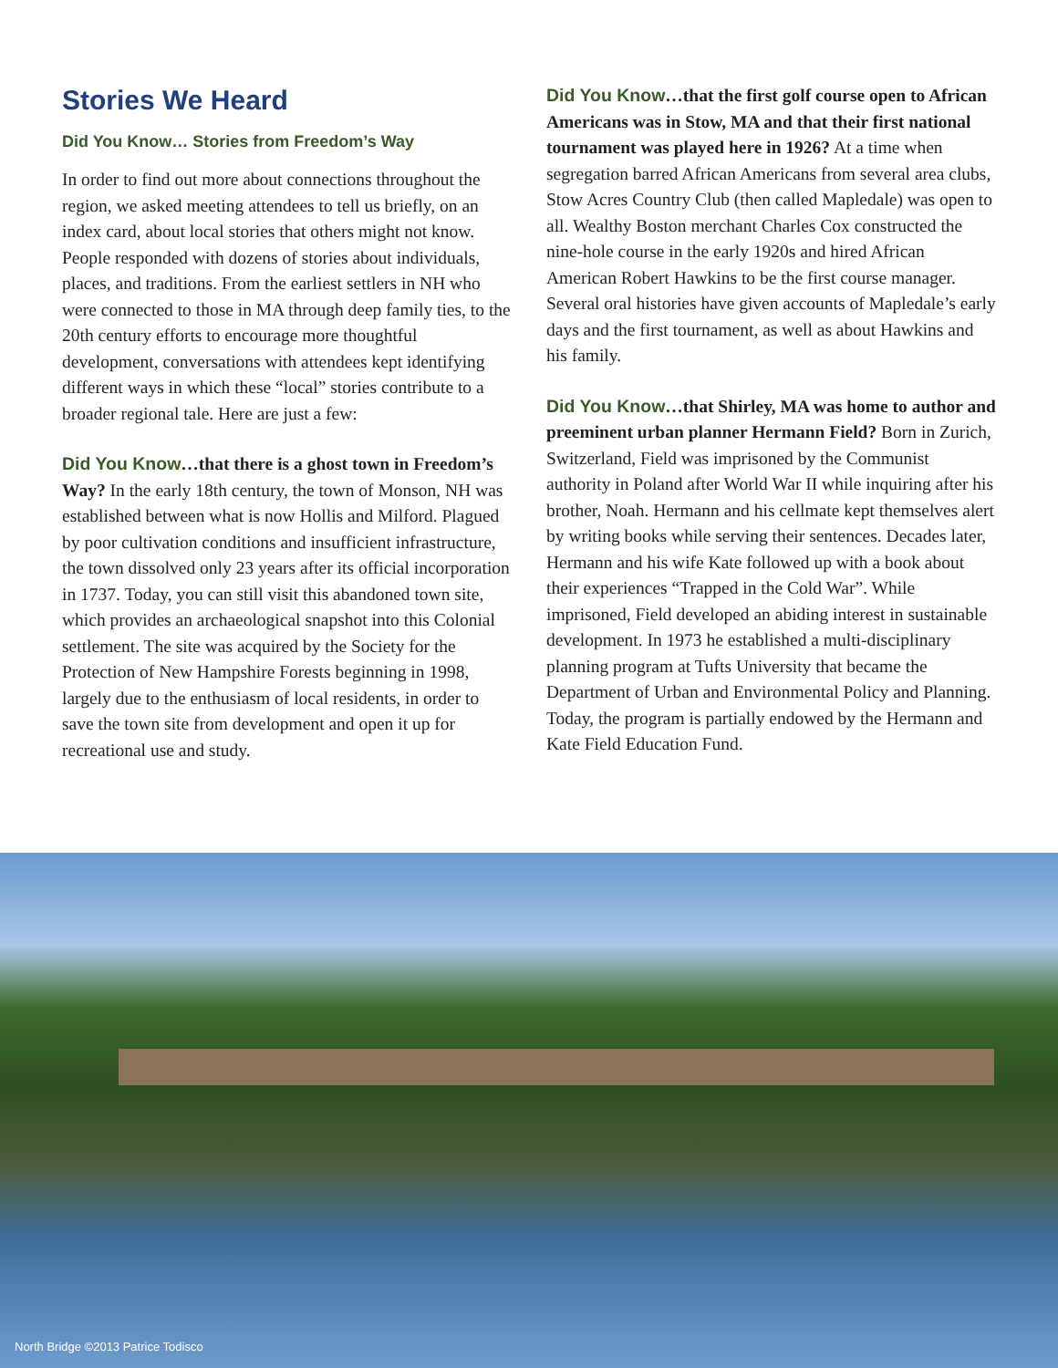Stories We Heard
Did You Know… Stories from Freedom’s Way
In order to find out more about connections throughout the region, we asked meeting attendees to tell us briefly, on an index card, about local stories that others might not know. People responded with dozens of stories about individuals, places, and traditions. From the earliest settlers in NH who were connected to those in MA through deep family ties, to the 20th century efforts to encourage more thoughtful development, conversations with attendees kept identifying different ways in which these “local” stories contribute to a broader regional tale. Here are just a few:
Did You Know…that there is a ghost town in Freedom’s Way? In the early 18th century, the town of Monson, NH was established between what is now Hollis and Milford. Plagued by poor cultivation conditions and insufficient infrastructure, the town dissolved only 23 years after its official incorporation in 1737. Today, you can still visit this abandoned town site, which provides an archaeological snapshot into this Colonial settlement. The site was acquired by the Society for the Protection of New Hampshire Forests beginning in 1998, largely due to the enthusiasm of local residents, in order to save the town site from development and open it up for recreational use and study.
Did You Know…that the first golf course open to African Americans was in Stow, MA and that their first national tournament was played here in 1926? At a time when segregation barred African Americans from several area clubs, Stow Acres Country Club (then called Mapledale) was open to all. Wealthy Boston merchant Charles Cox constructed the nine-hole course in the early 1920s and hired African American Robert Hawkins to be the first course manager. Several oral histories have given accounts of Mapledale’s early days and the first tournament, as well as about Hawkins and his family.
Did You Know…that Shirley, MA was home to author and preeminent urban planner Hermann Field? Born in Zurich, Switzerland, Field was imprisoned by the Communist authority in Poland after World War II while inquiring after his brother, Noah. Hermann and his cellmate kept themselves alert by writing books while serving their sentences. Decades later, Hermann and his wife Kate followed up with a book about their experiences “Trapped in the Cold War”. While imprisoned, Field developed an abiding interest in sustainable development. In 1973 he established a multi-disciplinary planning program at Tufts University that became the Department of Urban and Environmental Policy and Planning. Today, the program is partially endowed by the Hermann and Kate Field Education Fund.
North Bridge ©2013 Patrice Todisco